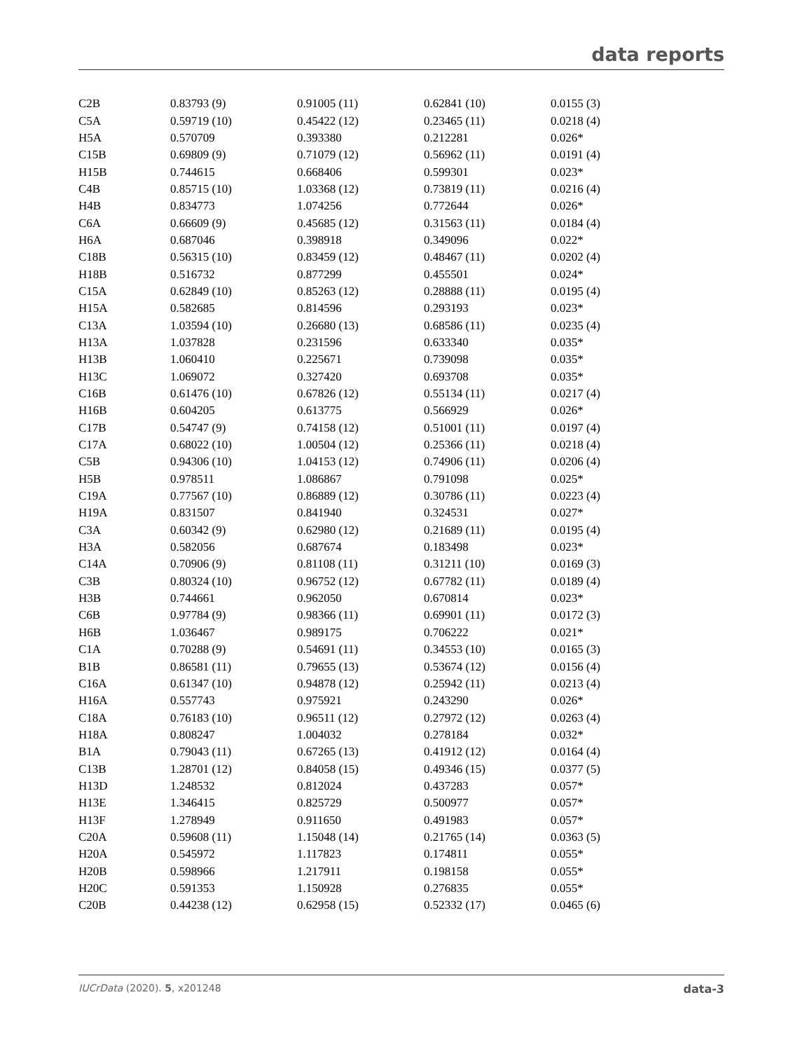data reports
| C2B | 0.83793 (9) | 0.91005 (11) | 0.62841 (10) | 0.0155 (3) |
| C5A | 0.59719 (10) | 0.45422 (12) | 0.23465 (11) | 0.0218 (4) |
| H5A | 0.570709 | 0.393380 | 0.212281 | 0.026* |
| C15B | 0.69809 (9) | 0.71079 (12) | 0.56962 (11) | 0.0191 (4) |
| H15B | 0.744615 | 0.668406 | 0.599301 | 0.023* |
| C4B | 0.85715 (10) | 1.03368 (12) | 0.73819 (11) | 0.0216 (4) |
| H4B | 0.834773 | 1.074256 | 0.772644 | 0.026* |
| C6A | 0.66609 (9) | 0.45685 (12) | 0.31563 (11) | 0.0184 (4) |
| H6A | 0.687046 | 0.398918 | 0.349096 | 0.022* |
| C18B | 0.56315 (10) | 0.83459 (12) | 0.48467 (11) | 0.0202 (4) |
| H18B | 0.516732 | 0.877299 | 0.455501 | 0.024* |
| C15A | 0.62849 (10) | 0.85263 (12) | 0.28888 (11) | 0.0195 (4) |
| H15A | 0.582685 | 0.814596 | 0.293193 | 0.023* |
| C13A | 1.03594 (10) | 0.26680 (13) | 0.68586 (11) | 0.0235 (4) |
| H13A | 1.037828 | 0.231596 | 0.633340 | 0.035* |
| H13B | 1.060410 | 0.225671 | 0.739098 | 0.035* |
| H13C | 1.069072 | 0.327420 | 0.693708 | 0.035* |
| C16B | 0.61476 (10) | 0.67826 (12) | 0.55134 (11) | 0.0217 (4) |
| H16B | 0.604205 | 0.613775 | 0.566929 | 0.026* |
| C17B | 0.54747 (9) | 0.74158 (12) | 0.51001 (11) | 0.0197 (4) |
| C17A | 0.68022 (10) | 1.00504 (12) | 0.25366 (11) | 0.0218 (4) |
| C5B | 0.94306 (10) | 1.04153 (12) | 0.74906 (11) | 0.0206 (4) |
| H5B | 0.978511 | 1.086867 | 0.791098 | 0.025* |
| C19A | 0.77567 (10) | 0.86889 (12) | 0.30786 (11) | 0.0223 (4) |
| H19A | 0.831507 | 0.841940 | 0.324531 | 0.027* |
| C3A | 0.60342 (9) | 0.62980 (12) | 0.21689 (11) | 0.0195 (4) |
| H3A | 0.582056 | 0.687674 | 0.183498 | 0.023* |
| C14A | 0.70906 (9) | 0.81108 (11) | 0.31211 (10) | 0.0169 (3) |
| C3B | 0.80324 (10) | 0.96752 (12) | 0.67782 (11) | 0.0189 (4) |
| H3B | 0.744661 | 0.962050 | 0.670814 | 0.023* |
| C6B | 0.97784 (9) | 0.98366 (11) | 0.69901 (11) | 0.0172 (3) |
| H6B | 1.036467 | 0.989175 | 0.706222 | 0.021* |
| C1A | 0.70288 (9) | 0.54691 (11) | 0.34553 (10) | 0.0165 (3) |
| B1B | 0.86581 (11) | 0.79655 (13) | 0.53674 (12) | 0.0156 (4) |
| C16A | 0.61347 (10) | 0.94878 (12) | 0.25942 (11) | 0.0213 (4) |
| H16A | 0.557743 | 0.975921 | 0.243290 | 0.026* |
| C18A | 0.76183 (10) | 0.96511 (12) | 0.27972 (12) | 0.0263 (4) |
| H18A | 0.808247 | 1.004032 | 0.278184 | 0.032* |
| B1A | 0.79043 (11) | 0.67265 (13) | 0.41912 (12) | 0.0164 (4) |
| C13B | 1.28701 (12) | 0.84058 (15) | 0.49346 (15) | 0.0377 (5) |
| H13D | 1.248532 | 0.812024 | 0.437283 | 0.057* |
| H13E | 1.346415 | 0.825729 | 0.500977 | 0.057* |
| H13F | 1.278949 | 0.911650 | 0.491983 | 0.057* |
| C20A | 0.59608 (11) | 1.15048 (14) | 0.21765 (14) | 0.0363 (5) |
| H20A | 0.545972 | 1.117823 | 0.174811 | 0.055* |
| H20B | 0.598966 | 1.217911 | 0.198158 | 0.055* |
| H20C | 0.591353 | 1.150928 | 0.276835 | 0.055* |
| C20B | 0.44238 (12) | 0.62958 (15) | 0.52332 (17) | 0.0465 (6) |
IUCrData (2020). 5, x201248 data-3